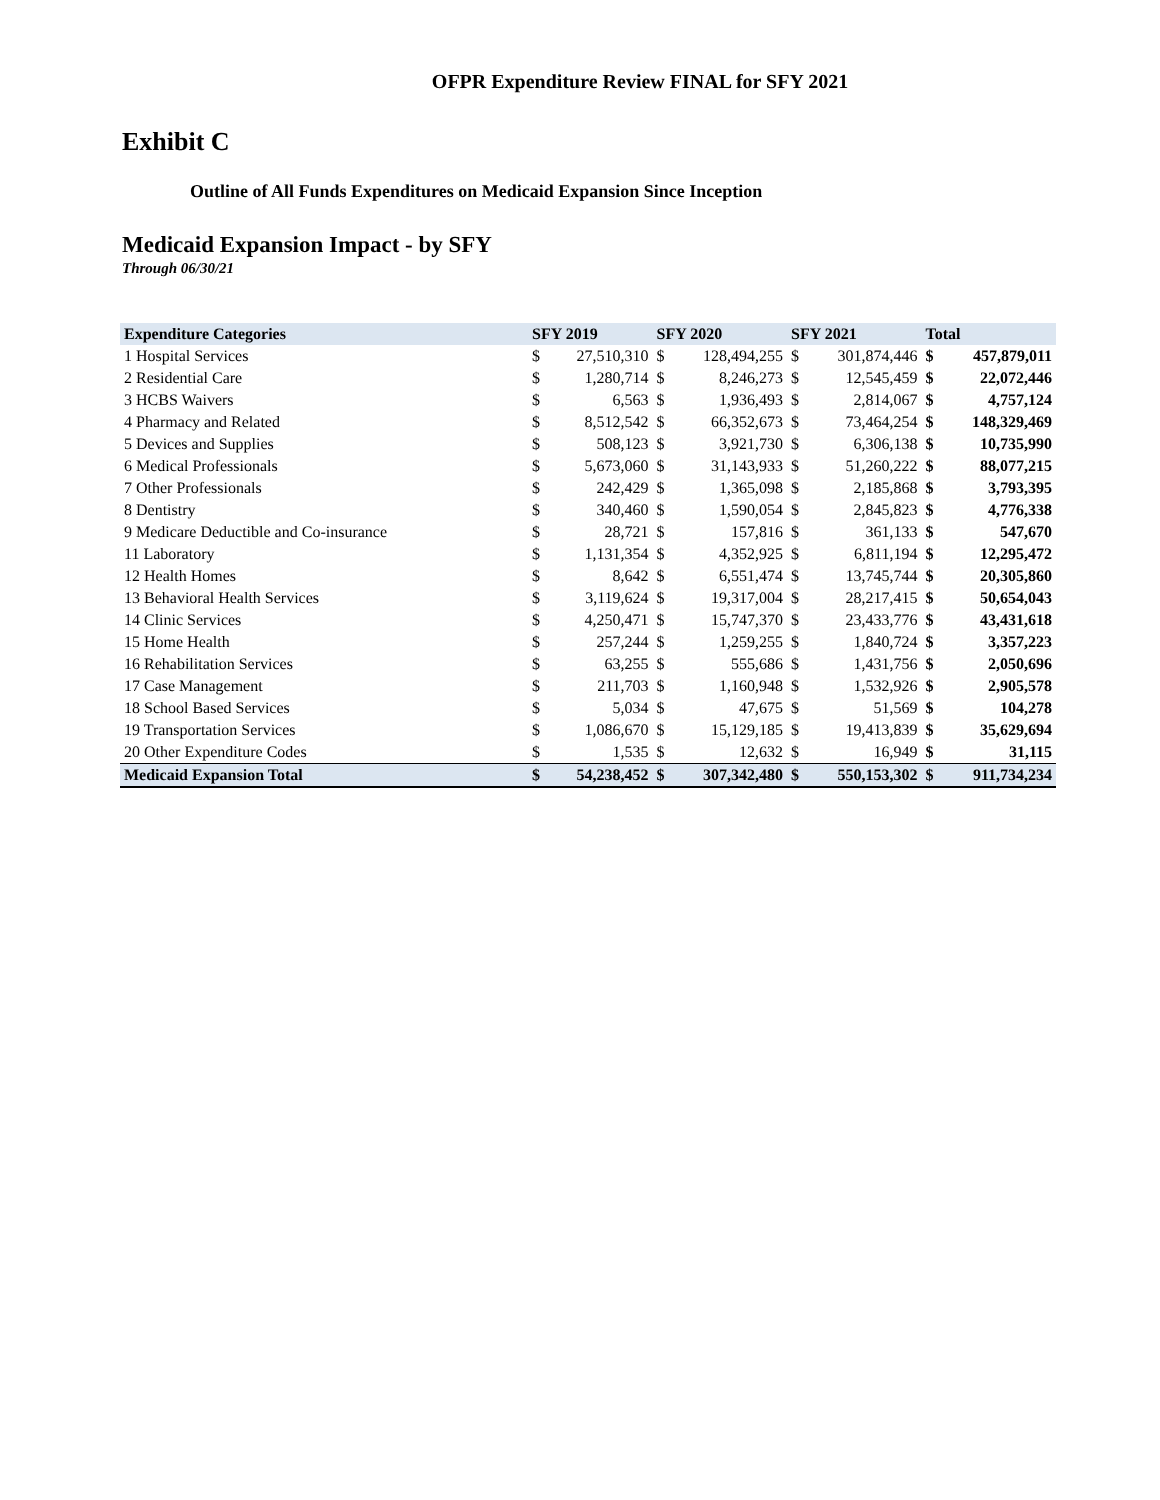OFPR Expenditure Review FINAL for SFY 2021
Exhibit C
Outline of All Funds Expenditures on Medicaid Expansion Since Inception
Medicaid Expansion Impact - by SFY
Through 06/30/21
| Expenditure Categories | SFY 2019 | | SFY 2020 | | SFY 2021 | | Total | |
| --- | --- | --- | --- | --- | --- | --- | --- | --- |
| 1 Hospital Services | $ | 27,510,310 | $ | 128,494,255 | $ | 301,874,446 | $ | 457,879,011 |
| 2 Residential Care | $ | 1,280,714 | $ | 8,246,273 | $ | 12,545,459 | $ | 22,072,446 |
| 3 HCBS Waivers | $ | 6,563 | $ | 1,936,493 | $ | 2,814,067 | $ | 4,757,124 |
| 4 Pharmacy and Related | $ | 8,512,542 | $ | 66,352,673 | $ | 73,464,254 | $ | 148,329,469 |
| 5 Devices and Supplies | $ | 508,123 | $ | 3,921,730 | $ | 6,306,138 | $ | 10,735,990 |
| 6 Medical Professionals | $ | 5,673,060 | $ | 31,143,933 | $ | 51,260,222 | $ | 88,077,215 |
| 7 Other Professionals | $ | 242,429 | $ | 1,365,098 | $ | 2,185,868 | $ | 3,793,395 |
| 8 Dentistry | $ | 340,460 | $ | 1,590,054 | $ | 2,845,823 | $ | 4,776,338 |
| 9 Medicare Deductible and Co-insurance | $ | 28,721 | $ | 157,816 | $ | 361,133 | $ | 547,670 |
| 11 Laboratory | $ | 1,131,354 | $ | 4,352,925 | $ | 6,811,194 | $ | 12,295,472 |
| 12 Health Homes | $ | 8,642 | $ | 6,551,474 | $ | 13,745,744 | $ | 20,305,860 |
| 13 Behavioral Health Services | $ | 3,119,624 | $ | 19,317,004 | $ | 28,217,415 | $ | 50,654,043 |
| 14 Clinic Services | $ | 4,250,471 | $ | 15,747,370 | $ | 23,433,776 | $ | 43,431,618 |
| 15 Home Health | $ | 257,244 | $ | 1,259,255 | $ | 1,840,724 | $ | 3,357,223 |
| 16 Rehabilitation Services | $ | 63,255 | $ | 555,686 | $ | 1,431,756 | $ | 2,050,696 |
| 17 Case Management | $ | 211,703 | $ | 1,160,948 | $ | 1,532,926 | $ | 2,905,578 |
| 18 School Based Services | $ | 5,034 | $ | 47,675 | $ | 51,569 | $ | 104,278 |
| 19 Transportation Services | $ | 1,086,670 | $ | 15,129,185 | $ | 19,413,839 | $ | 35,629,694 |
| 20 Other Expenditure Codes | $ | 1,535 | $ | 12,632 | $ | 16,949 | $ | 31,115 |
| Medicaid Expansion Total | $ | 54,238,452 | $ | 307,342,480 | $ | 550,153,302 | $ | 911,734,234 |